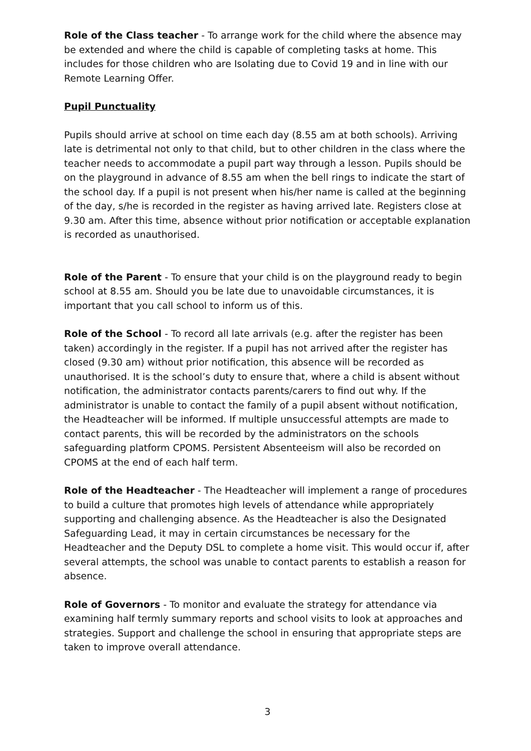Role of the Class teacher - To arrange work for the child where the absence may be extended and where the child is capable of completing tasks at home. This includes for those children who are Isolating due to Covid 19 and in line with our Remote Learning Offer.
Pupil Punctuality
Pupils should arrive at school on time each day (8.55 am at both schools). Arriving late is detrimental not only to that child, but to other children in the class where the teacher needs to accommodate a pupil part way through a lesson. Pupils should be on the playground in advance of 8.55 am when the bell rings to indicate the start of the school day. If a pupil is not present when his/her name is called at the beginning of the day, s/he is recorded in the register as having arrived late. Registers close at 9.30 am. After this time, absence without prior notification or acceptable explanation is recorded as unauthorised.
Role of the Parent - To ensure that your child is on the playground ready to begin school at 8.55 am. Should you be late due to unavoidable circumstances, it is important that you call school to inform us of this.
Role of the School - To record all late arrivals (e.g. after the register has been taken) accordingly in the register. If a pupil has not arrived after the register has closed (9.30 am) without prior notification, this absence will be recorded as unauthorised. It is the school’s duty to ensure that, where a child is absent without notification, the administrator contacts parents/carers to find out why. If the administrator is unable to contact the family of a pupil absent without notification, the Headteacher will be informed. If multiple unsuccessful attempts are made to contact parents, this will be recorded by the administrators on the schools safeguarding platform CPOMS. Persistent Absenteeism will also be recorded on CPOMS at the end of each half term.
Role of the Headteacher - The Headteacher will implement a range of procedures to build a culture that promotes high levels of attendance while appropriately supporting and challenging absence. As the Headteacher is also the Designated Safeguarding Lead, it may in certain circumstances be necessary for the Headteacher and the Deputy DSL to complete a home visit. This would occur if, after several attempts, the school was unable to contact parents to establish a reason for absence.
Role of Governors - To monitor and evaluate the strategy for attendance via examining half termly summary reports and school visits to look at approaches and strategies. Support and challenge the school in ensuring that appropriate steps are taken to improve overall attendance.
3